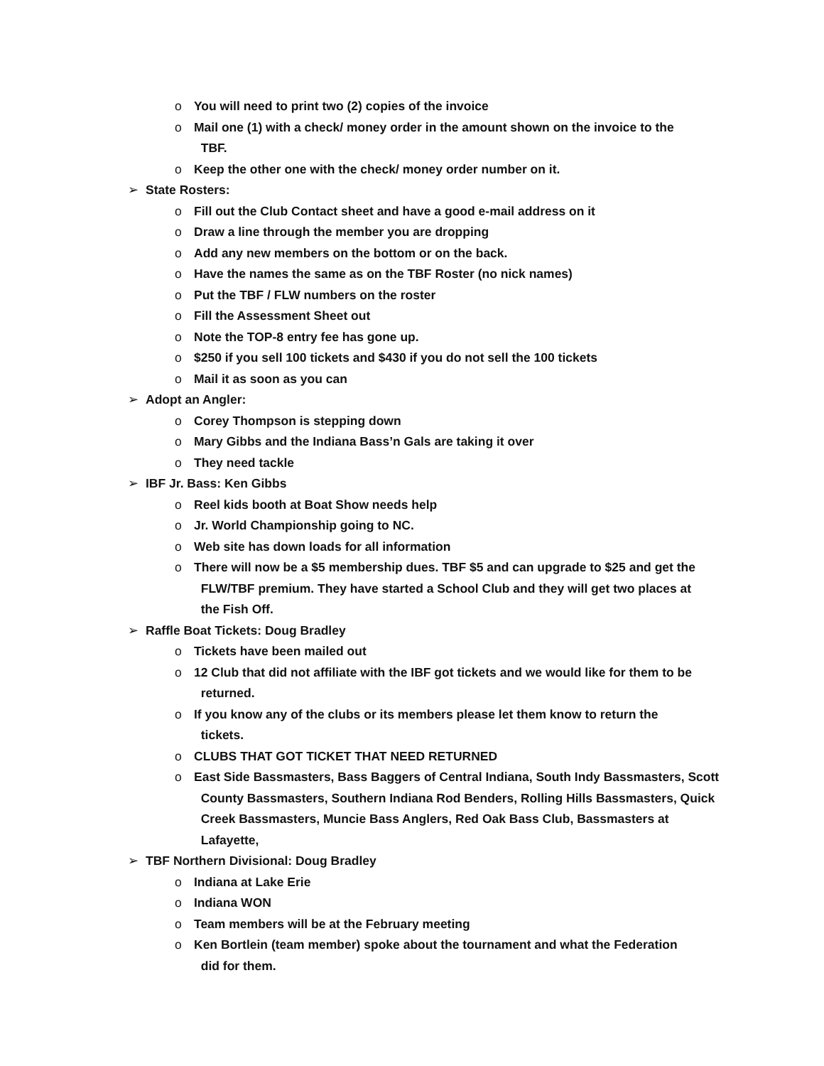o You will need to print two (2) copies of the invoice
o Mail one (1) with a check/ money order in the amount shown on the invoice to the
TBF.
o Keep the other one with the check/ money order number on it.
➢ State Rosters:
o Fill out the Club Contact sheet and have a good e-mail address on it
o Draw a line through the member you are dropping
o Add any new members on the bottom or on the back.
o Have the names the same as on the TBF Roster (no nick names)
o Put the TBF / FLW numbers on the roster
o Fill the Assessment Sheet out
o Note the TOP-8 entry fee has gone up.
o $250 if you sell 100 tickets and $430 if you do not sell the 100 tickets
o Mail it as soon as you can
➢ Adopt an Angler:
o Corey Thompson is stepping down
o Mary Gibbs and the Indiana Bass’n Gals are taking it over
o They need tackle
➢ IBF Jr. Bass: Ken Gibbs
o Reel kids booth at Boat Show needs help
o Jr. World Championship going to NC.
o Web site has down loads for all information
o There will now be a $5 membership dues. TBF $5 and can upgrade to $25 and get the
FLW/TBF premium. They have started a School Club and they will get two places at
the Fish Off.
➢ Raffle Boat Tickets: Doug Bradley
o Tickets have been mailed out
o 12 Club that did not affiliate with the IBF got tickets and we would like for them to be
returned.
o If you know any of the clubs or its members please let them know to return the
tickets.
o CLUBS THAT GOT TICKET THAT NEED RETURNED
o East Side Bassmasters, Bass Baggers of Central Indiana, South Indy Bassmasters, Scott
County Bassmasters, Southern Indiana Rod Benders, Rolling Hills Bassmasters, Quick
Creek Bassmasters, Muncie Bass Anglers, Red Oak Bass Club, Bassmasters at
Lafayette,
➢ TBF Northern Divisional: Doug Bradley
o Indiana at Lake Erie
o Indiana WON
o Team members will be at the February meeting
o Ken Bortlein (team member) spoke about the tournament and what the Federation
did for them.